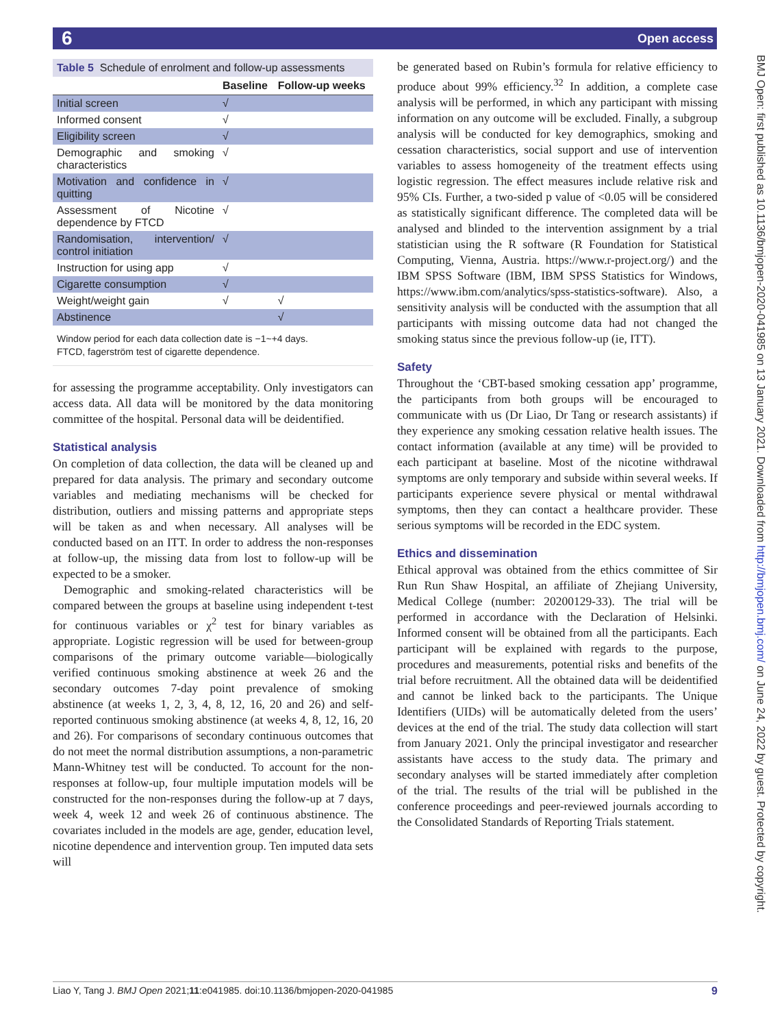6 Open access
BMJ Open: first published as 10.1136/bmjopen-2020-041985 on 13 January 2021. Downloaded from http://bmjopen.bmj.com/ on June 24, 2022 by guest. Protected by copyright.
| Table 5 Schedule of enrolment and follow-up assessments | | |
| | Baseline | Follow-up weeks |
| Initial screen | √ | |
| Informed consent | √ | |
| Eligibility screen | √ | |
| Demographic and smoking characteristics | √ | |
| Motivation and confidence in quitting | √ | |
| Assessment of Nicotine dependence by FTCD | √ | |
| Randomisation, intervention/ control initiation | √ | |
| Instruction for using app | √ | |
| Cigarette consumption | √ | |
| Weight/weight gain | √ | √ |
| Abstinence | | √ |
Window period for each data collection date is −1~+4 days.
FTCD, fagerström test of cigarette dependence.
for assessing the programme acceptability. Only investigators can access data. All data will be monitored by the data monitoring committee of the hospital. Personal data will be deidentified.
Statistical analysis
On completion of data collection, the data will be cleaned up and prepared for data analysis. The primary and secondary outcome variables and mediating mechanisms will be checked for distribution, outliers and missing patterns and appropriate steps will be taken as and when necessary. All analyses will be conducted based on an ITT. In order to address the non-responses at follow-up, the missing data from lost to follow-up will be expected to be a smoker.
Demographic and smoking-related characteristics will be compared between the groups at baseline using independent t-test for continuous variables or χ<sup>2</sup> test for binary variables as appropriate. Logistic regression will be used for between-group comparisons of the primary outcome variable—biologically verified continuous smoking abstinence at week 26 and the secondary outcomes 7-day point prevalence of smoking abstinence (at weeks 1, 2, 3, 4, 8, 12, 16, 20 and 26) and self-reported continuous smoking abstinence (at weeks 4, 8, 12, 16, 20 and 26). For comparisons of secondary continuous outcomes that do not meet the normal distribution assumptions, a non-parametric Mann-Whitney test will be conducted. To account for the non-responses at follow-up, four multiple imputation models will be constructed for the non-responses during the follow-up at 7 days, week 4, week 12 and week 26 of continuous abstinence. The covariates included in the models are age, gender, education level, nicotine dependence and intervention group. Ten imputed data sets will
be generated based on Rubin’s formula for relative efficiency to produce about 99% efficiency.<sup>32</sup> In addition, a complete case analysis will be performed, in which any participant with missing information on any outcome will be excluded. Finally, a subgroup analysis will be conducted for key demographics, smoking and cessation characteristics, social support and use of intervention variables to assess homogeneity of the treatment effects using logistic regression. The effect measures include relative risk and 95% CIs. Further, a two-sided p value of <0.05 will be considered as statistically significant difference. The completed data will be analysed and blinded to the intervention assignment by a trial statistician using the R software (R Foundation for Statistical Computing, Vienna, Austria. https://www.r-project.org/) and the IBM SPSS Software (IBM, IBM SPSS Statistics for Windows, https://www.ibm.com/analytics/spss-statistics-software). Also, a sensitivity analysis will be conducted with the assumption that all participants with missing outcome data had not changed the smoking status since the previous follow-up (ie, ITT).
Safety
Throughout the ‘CBT-based smoking cessation app’ programme, the participants from both groups will be encouraged to communicate with us (Dr Liao, Dr Tang or research assistants) if they experience any smoking cessation relative health issues. The contact information (available at any time) will be provided to each participant at baseline. Most of the nicotine withdrawal symptoms are only temporary and subside within several weeks. If participants experience severe physical or mental withdrawal symptoms, then they can contact a healthcare provider. These serious symptoms will be recorded in the EDC system.
Ethics and dissemination
Ethical approval was obtained from the ethics committee of Sir Run Run Shaw Hospital, an affiliate of Zhejiang University, Medical College (number: 20200129-33). The trial will be performed in accordance with the Declaration of Helsinki. Informed consent will be obtained from all the participants. Each participant will be explained with regards to the purpose, procedures and measurements, potential risks and benefits of the trial before recruitment. All the obtained data will be deidentified and cannot be linked back to the participants. The Unique Identifiers (UIDs) will be automatically deleted from the users’ devices at the end of the trial. The study data collection will start from January 2021. Only the principal investigator and researcher assistants have access to the study data. The primary and secondary analyses will be started immediately after completion of the trial. The results of the trial will be published in the conference proceedings and peer-reviewed journals according to the Consolidated Standards of Reporting Trials statement.
Liao Y, Tang J. BMJ Open 2021;11:e041985. doi:10.1136/bmjopen-2020-041985 9